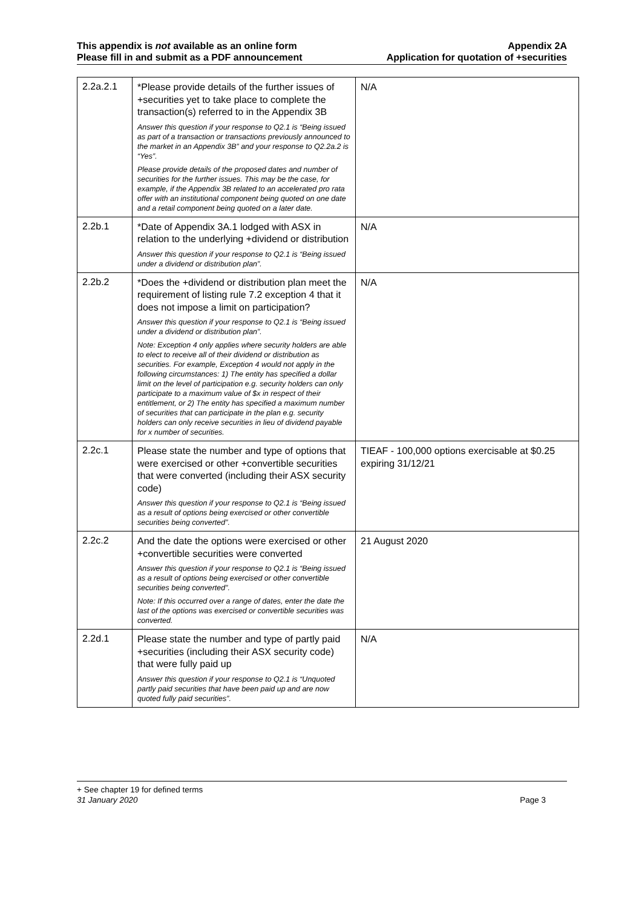This appendix is not available as an online form
Please fill in and submit as a PDF announcement
Appendix 2A
Application for quotation of +securities
| 2.2a.2.1 | *Please provide details of the further issues of +securities yet to take place to complete the transaction(s) referred to in the Appendix 3B Answer this question if your response to Q2.1 is “Being issued as part of a transaction or transactions previously announced to the market in an Appendix 3B” and your response to Q2.2a.2 is “Yes”. Please provide details of the proposed dates and number of securities for the further issues. This may be the case, for example, if the Appendix 3B related to an accelerated pro rata offer with an institutional component being quoted on one date and a retail component being quoted on a later date. | N/A |
| 2.2b.1 | *Date of Appendix 3A.1 lodged with ASX in relation to the underlying +dividend or distribution Answer this question if your response to Q2.1 is “Being issued under a dividend or distribution plan”. | N/A |
| 2.2b.2 | *Does the +dividend or distribution plan meet the requirement of listing rule 7.2 exception 4 that it does not impose a limit on participation? Answer this question if your response to Q2.1 is “Being issued under a dividend or distribution plan”. Note: Exception 4 only applies where security holders are able to elect to receive all of their dividend or distribution as securities. For example, Exception 4 would not apply in the following circumstances: 1) The entity has specified a dollar limit on the level of participation e.g. security holders can only participate to a maximum value of $x in respect of their entitlement, or 2) The entity has specified a maximum number of securities that can participate in the plan e.g. security holders can only receive securities in lieu of dividend payable for x number of securities. | N/A |
| 2.2c.1 | Please state the number and type of options that were exercised or other +convertible securities that were converted (including their ASX security code) Answer this question if your response to Q2.1 is “Being issued as a result of options being exercised or other convertible securities being converted”. | TIEAF - 100,000 options exercisable at $0.25 expiring 31/12/21 |
| 2.2c.2 | And the date the options were exercised or other +convertible securities were converted Answer this question if your response to Q2.1 is “Being issued as a result of options being exercised or other convertible securities being converted”. Note: If this occurred over a range of dates, enter the date the last of the options was exercised or convertible securities was converted. | 21 August 2020 |
| 2.2d.1 | Please state the number and type of partly paid +securities (including their ASX security code) that were fully paid up Answer this question if your response to Q2.1 is “Unquoted partly paid securities that have been paid up and are now quoted fully paid securities”. | N/A |
+ See chapter 19 for defined terms
31 January 2020 Page 3